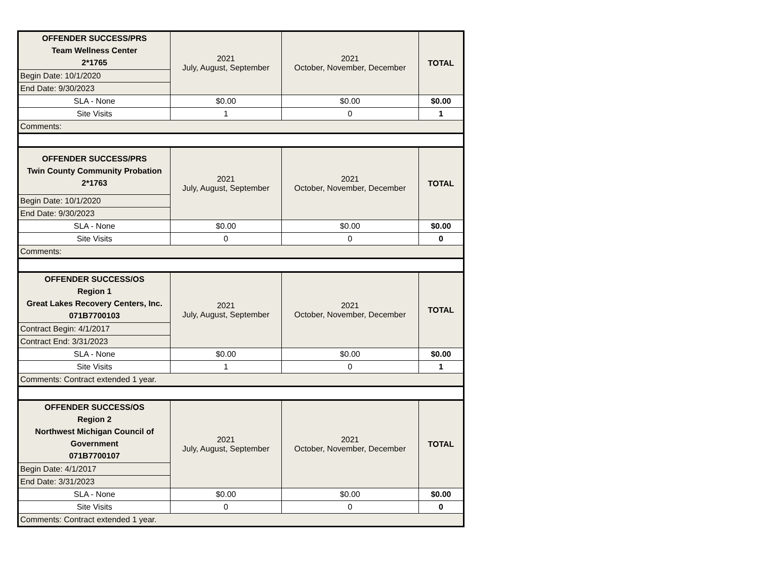| OFFENDER SUCCESS/PRS Team Wellness Center 2*1765 | 2021 July, August, September | 2021 October, November, December | TOTAL |
| Begin Date: 10/1/2020 | | | |
| End Date: 9/30/2023 | | | |
| SLA - None | $0.00 | $0.00 | $0.00 |
| Site Visits | 1 | 0 | 1 |
| Comments: | | | |
| OFFENDER SUCCESS/PRS Twin County Community Probation 2*1763 | 2021 July, August, September | 2021 October, November, December | TOTAL |
| Begin Date: 10/1/2020 | | | |
| End Date: 9/30/2023 | | | |
| SLA - None | $0.00 | $0.00 | $0.00 |
| Site Visits | 0 | 0 | 0 |
| Comments: | | | |
| OFFENDER SUCCESS/OS Region 1 Great Lakes Recovery Centers, Inc. 071B7700103 | 2021 July, August, September | 2021 October, November, December | TOTAL |
| Contract Begin: 4/1/2017 | | | |
| Contract End: 3/31/2023 | | | |
| SLA - None | $0.00 | $0.00 | $0.00 |
| Site Visits | 1 | 0 | 1 |
| Comments: Contract extended 1 year. | | | |
| OFFENDER SUCCESS/OS Region 2 Northwest Michigan Council of Government 071B7700107 | 2021 July, August, September | 2021 October, November, December | TOTAL |
| Begin Date: 4/1/2017 | | | |
| End Date: 3/31/2023 | | | |
| SLA - None | $0.00 | $0.00 | $0.00 |
| Site Visits | 0 | 0 | 0 |
| Comments: Contract extended 1 year. | | | |